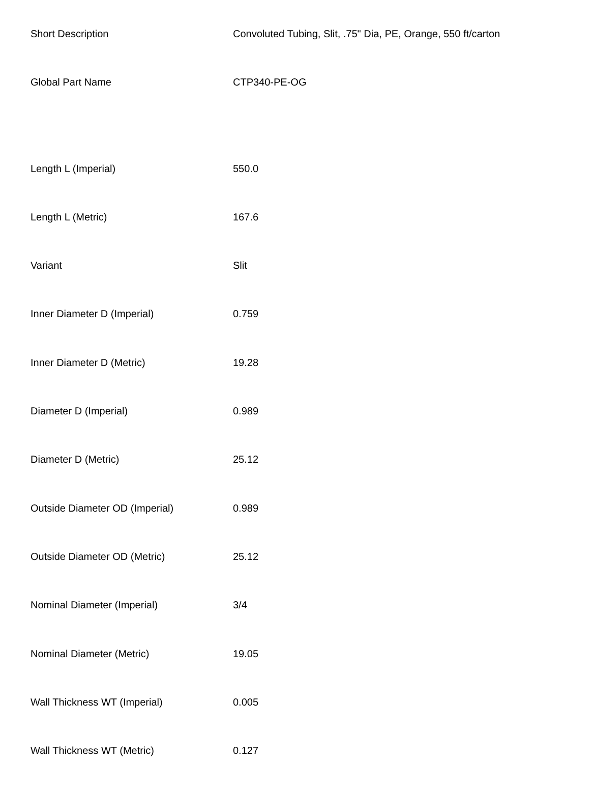| Short Description | Convoluted Tubing, Slit, .75" Dia, PE, Orange, 550 ft/carton |
| Global Part Name | CTP340-PE-OG |
| Length L (Imperial) | 550.0 |
| Length L (Metric) | 167.6 |
| Variant | Slit |
| Inner Diameter D (Imperial) | 0.759 |
| Inner Diameter D (Metric) | 19.28 |
| Diameter D (Imperial) | 0.989 |
| Diameter D (Metric) | 25.12 |
| Outside Diameter OD (Imperial) | 0.989 |
| Outside Diameter OD (Metric) | 25.12 |
| Nominal Diameter (Imperial) | 3/4 |
| Nominal Diameter (Metric) | 19.05 |
| Wall Thickness WT (Imperial) | 0.005 |
| Wall Thickness WT (Metric) | 0.127 |